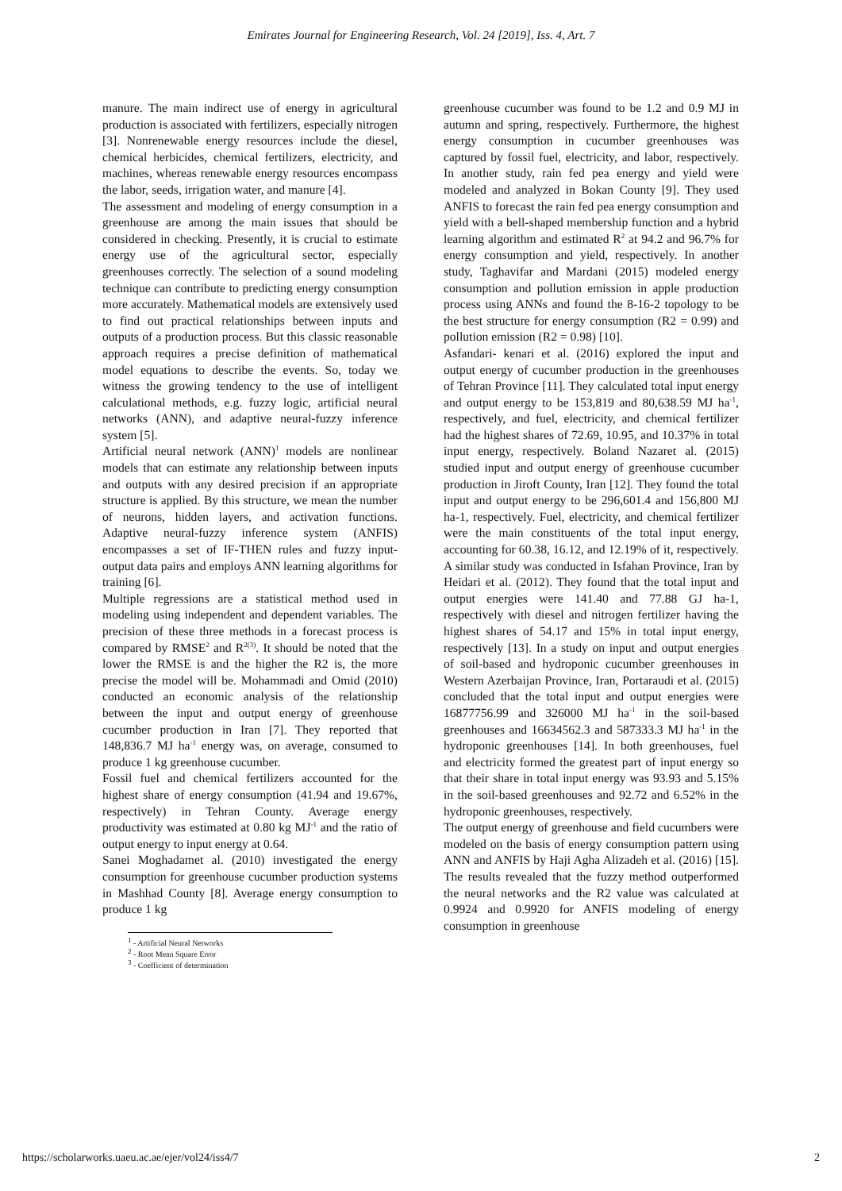Emirates Journal for Engineering Research, Vol. 24 [2019], Iss. 4, Art. 7
manure. The main indirect use of energy in agricultural production is associated with fertilizers, especially nitrogen [3]. Nonrenewable energy resources include the diesel, chemical herbicides, chemical fertilizers, electricity, and machines, whereas renewable energy resources encompass the labor, seeds, irrigation water, and manure [4].
The assessment and modeling of energy consumption in a greenhouse are among the main issues that should be considered in checking. Presently, it is crucial to estimate energy use of the agricultural sector, especially greenhouses correctly. The selection of a sound modeling technique can contribute to predicting energy consumption more accurately. Mathematical models are extensively used to find out practical relationships between inputs and outputs of a production process. But this classic reasonable approach requires a precise definition of mathematical model equations to describe the events. So, today we witness the growing tendency to the use of intelligent calculational methods, e.g. fuzzy logic, artificial neural networks (ANN), and adaptive neural-fuzzy inference system [5].
Artificial neural network (ANN)<sup>1</sup> models are nonlinear models that can estimate any relationship between inputs and outputs with any desired precision if an appropriate structure is applied. By this structure, we mean the number of neurons, hidden layers, and activation functions. Adaptive neural-fuzzy inference system (ANFIS) encompasses a set of IF-THEN rules and fuzzy input-output data pairs and employs ANN learning algorithms for training [6].
Multiple regressions are a statistical method used in modeling using independent and dependent variables. The precision of these three methods in a forecast process is compared by RMSE<sup>2</sup> and R<sup>2(3)</sup>. It should be noted that the lower the RMSE is and the higher the R2 is, the more precise the model will be. Mohammadi and Omid (2010) conducted an economic analysis of the relationship between the input and output energy of greenhouse cucumber production in Iran [7]. They reported that 148,836.7 MJ ha<sup>-1</sup> energy was, on average, consumed to produce 1 kg greenhouse cucumber.
Fossil fuel and chemical fertilizers accounted for the highest share of energy consumption (41.94 and 19.67%, respectively) in Tehran County. Average energy productivity was estimated at 0.80 kg MJ<sup>-1</sup> and the ratio of output energy to input energy at 0.64.
Sanei Moghadamet al. (2010) investigated the energy consumption for greenhouse cucumber production systems in Mashhad County [8]. Average energy consumption to produce 1 kg
<sup>1</sup> - Artificial Neural Networks
<sup>2</sup> - Root Mean Square Error
<sup>3</sup> - Coefficient of determination
greenhouse cucumber was found to be 1.2 and 0.9 MJ in autumn and spring, respectively. Furthermore, the highest energy consumption in cucumber greenhouses was captured by fossil fuel, electricity, and labor, respectively. In another study, rain fed pea energy and yield were modeled and analyzed in Bokan County [9]. They used ANFIS to forecast the rain fed pea energy consumption and yield with a bell-shaped membership function and a hybrid learning algorithm and estimated R<sup>2</sup> at 94.2 and 96.7% for energy consumption and yield, respectively. In another study, Taghavifar and Mardani (2015) modeled energy consumption and pollution emission in apple production process using ANNs and found the 8-16-2 topology to be the best structure for energy consumption (R2 = 0.99) and pollution emission (R2 = 0.98) [10].
Asfandari- kenari et al. (2016) explored the input and output energy of cucumber production in the greenhouses of Tehran Province [11]. They calculated total input energy and output energy to be 153,819 and 80,638.59 MJ ha<sup>-1</sup>, respectively, and fuel, electricity, and chemical fertilizer had the highest shares of 72.69, 10.95, and 10.37% in total input energy, respectively. Boland Nazaret al. (2015) studied input and output energy of greenhouse cucumber production in Jiroft County, Iran [12]. They found the total input and output energy to be 296,601.4 and 156,800 MJ ha-1, respectively. Fuel, electricity, and chemical fertilizer were the main constituents of the total input energy, accounting for 60.38, 16.12, and 12.19% of it, respectively. A similar study was conducted in Isfahan Province, Iran by Heidari et al. (2012). They found that the total input and output energies were 141.40 and 77.88 GJ ha-1, respectively with diesel and nitrogen fertilizer having the highest shares of 54.17 and 15% in total input energy, respectively [13]. In a study on input and output energies of soil-based and hydroponic cucumber greenhouses in Western Azerbaijan Province, Iran, Portaraudi et al. (2015) concluded that the total input and output energies were 16877756.99 and 326000 MJ ha<sup>-1</sup> in the soil-based greenhouses and 16634562.3 and 587333.3 MJ ha<sup>-1</sup> in the hydroponic greenhouses [14]. In both greenhouses, fuel and electricity formed the greatest part of input energy so that their share in total input energy was 93.93 and 5.15% in the soil-based greenhouses and 92.72 and 6.52% in the hydroponic greenhouses, respectively.
The output energy of greenhouse and field cucumbers were modeled on the basis of energy consumption pattern using ANN and ANFIS by Haji Agha Alizadeh et al. (2016) [15]. The results revealed that the fuzzy method outperformed the neural networks and the R2 value was calculated at 0.9924 and 0.9920 for ANFIS modeling of energy consumption in greenhouse
https://scholarworks.uaeu.ac.ae/ejer/vol24/iss4/7 2